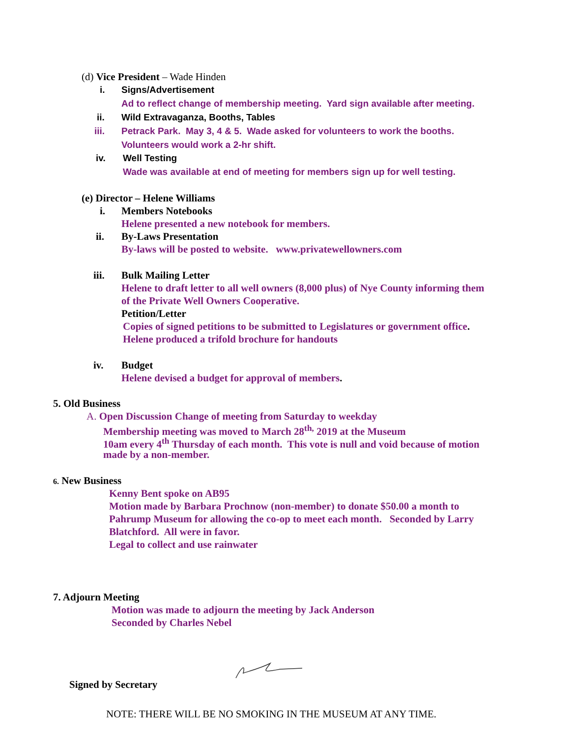(d) Vice President – Wade Hinden
i. Signs/Advertisement
Ad to reflect change of membership meeting. Yard sign available after meeting.
ii. Wild Extravaganza, Booths, Tables
iii. Petrack Park. May 3, 4 & 5. Wade asked for volunteers to work the booths.
Volunteers would work a 2-hr shift.
iv. Well Testing
Wade was available at end of meeting for members sign up for well testing.
(e) Director – Helene Williams
i. Members Notebooks
Helene presented a new notebook for members.
ii. By-Laws Presentation
By-laws will be posted to website. www.privatewellowners.com
iii. Bulk Mailing Letter
Helene to draft letter to all well owners (8,000 plus) of Nye County informing them
of the Private Well Owners Cooperative.
Petition/Letter
Copies of signed petitions to be submitted to Legislatures or government office.
Helene produced a trifold brochure for handouts
iv. Budget
Helene devised a budget for approval of members.
5. Old Business
A. Open Discussion Change of meeting from Saturday to weekday
Membership meeting was moved to March 28<sup>th,</sup> 2019 at the Museum
10am every 4<sup>th</sup> Thursday of each month. This vote is null and void because of motion
made by a non-member.
6. New Business
Kenny Bent spoke on AB95
Motion made by Barbara Prochnow (non-member) to donate $50.00 a month to
Pahrump Museum for allowing the co-op to meet each month. Seconded by Larry
Blatchford. All were in favor.
Legal to collect and use rainwater
7. Adjourn Meeting
Motion was made to adjourn the meeting by Jack Anderson
Seconded by Charles Nebel
Signed by Secretary
NOTE: THERE WILL BE NO SMOKING IN THE MUSEUM AT ANY TIME.